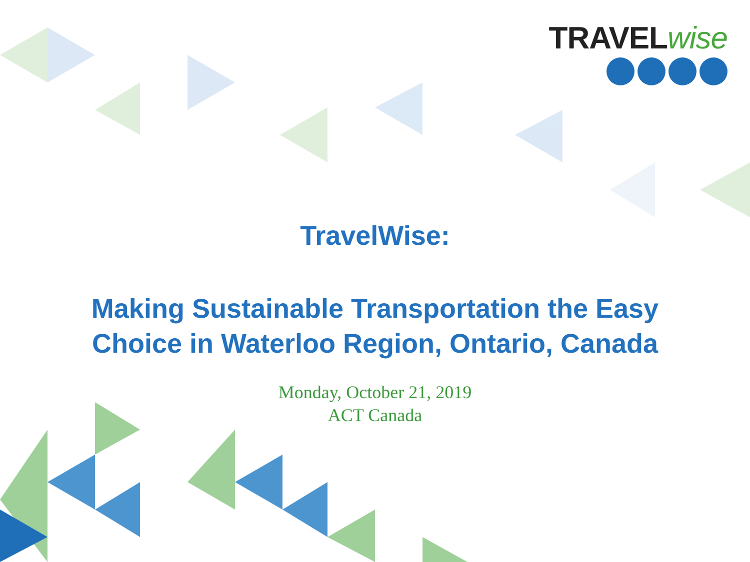TRAVELwise
TravelWise:
Making Sustainable Transportation the Easy
Choice in Waterloo Region, Ontario, Canada
Monday, October 21, 2019
ACT Canada